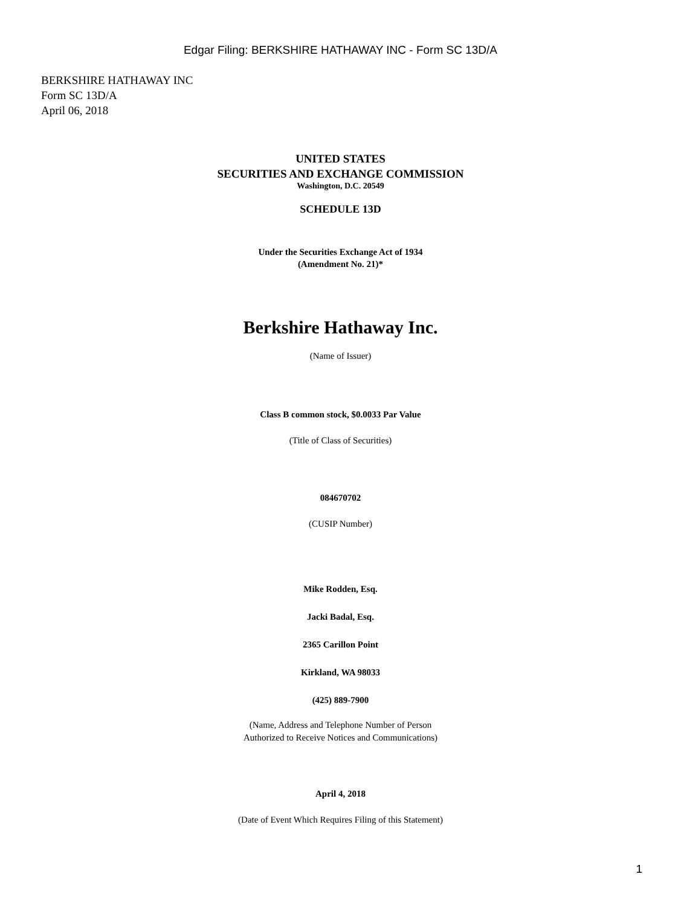Edgar Filing: BERKSHIRE HATHAWAY INC - Form SC 13D/A
BERKSHIRE HATHAWAY INC
Form SC 13D/A
April 06, 2018
UNITED STATES
SECURITIES AND EXCHANGE COMMISSION
Washington, D.C. 20549
SCHEDULE 13D
Under the Securities Exchange Act of 1934
(Amendment No. 21)*
Berkshire Hathaway Inc.
(Name of Issuer)
Class B common stock, $0.0033 Par Value
(Title of Class of Securities)
084670702
(CUSIP Number)
Mike Rodden, Esq.
Jacki Badal, Esq.
2365 Carillon Point
Kirkland, WA 98033
(425) 889-7900
(Name, Address and Telephone Number of Person
Authorized to Receive Notices and Communications)
April 4, 2018
(Date of Event Which Requires Filing of this Statement)
1